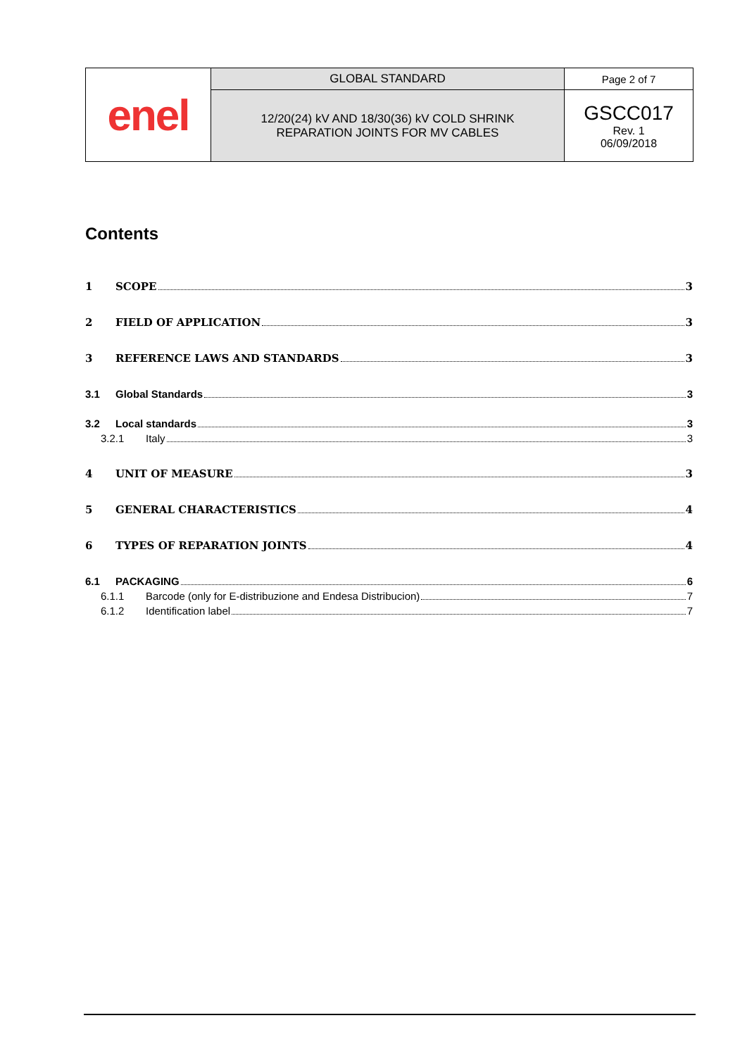| enel | GLOBAL STANDARD | Page 2 of 7 |
| | 12/20(24) kV AND 18/30(36) kV COLD SHRINK REPARATION JOINTS FOR MV CABLES | GSCC017 Rev. 1 06/09/2018 |
Contents
1 SCOPE 3
2 FIELD OF APPLICATION 3
3 REFERENCE LAWS AND STANDARDS 3
3.1 Global Standards 3
3.2 Local standards 3
3.2.1 Italy 3
4 UNIT OF MEASURE 3
5 GENERAL CHARACTERISTICS 4
6 TYPES OF REPARATION JOINTS 4
6.1 PACKAGING 6
6.1.1 Barcode (only for E-distribuzione and Endesa Distribucion) 7
6.1.2 Identification label 7